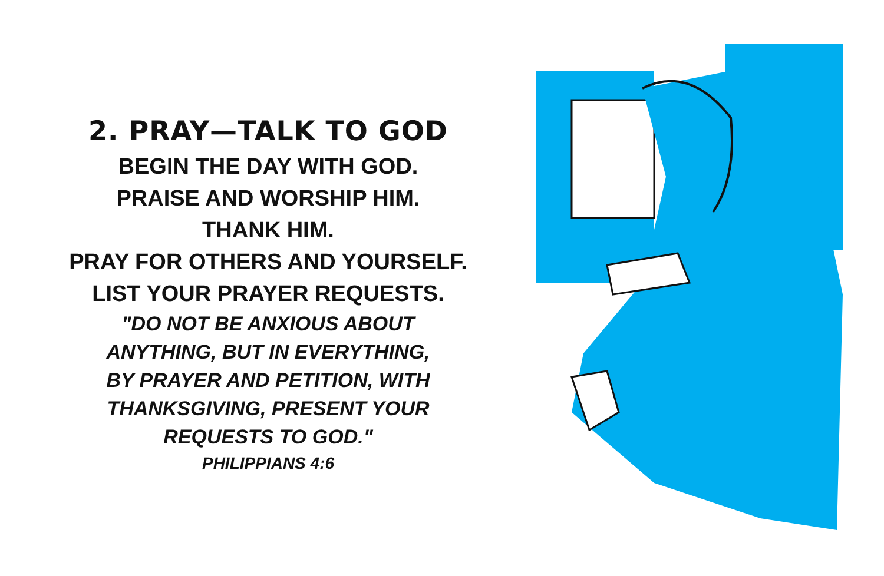2. PRAY—TALK TO GOD
BEGIN THE DAY WITH GOD.
PRAISE AND WORSHIP HIM.
THANK HIM.
PRAY FOR OTHERS AND YOURSELF.
LIST YOUR PRAYER REQUESTS.
"DO NOT BE ANXIOUS ABOUT
ANYTHING, BUT IN EVERYTHING,
BY PRAYER AND PETITION, WITH
THANKSGIVING, PRESENT YOUR
REQUESTS TO GOD."
PHILIPPIANS 4:6